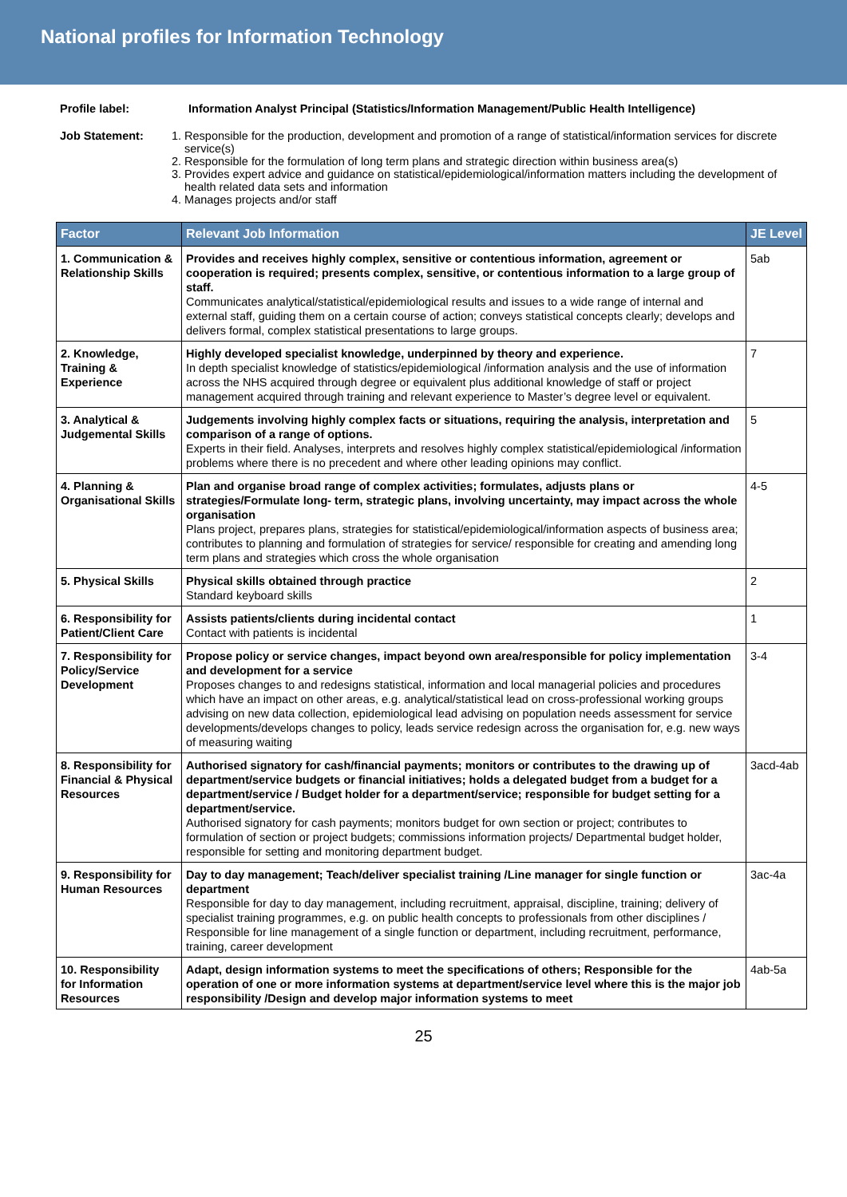National profiles for Information Technology
Profile label: Information Analyst Principal (Statistics/Information Management/Public Health Intelligence)
Job Statement: 1. Responsible for the production, development and promotion of a range of statistical/information services for discrete service(s)
2. Responsible for the formulation of long term plans and strategic direction within business area(s)
3. Provides expert advice and guidance on statistical/epidemiological/information matters including the development of health related data sets and information
4. Manages projects and/or staff
| Factor | Relevant Job Information | JE Level |
| --- | --- | --- |
| 1. Communication & Relationship Skills | Provides and receives highly complex, sensitive or contentious information, agreement or cooperation is required; presents complex, sensitive, or contentious information to a large group of staff. Communicates analytical/statistical/epidemiological results and issues to a wide range of internal and external staff, guiding them on a certain course of action; conveys statistical concepts clearly; develops and delivers formal, complex statistical presentations to large groups. | 5ab |
| 2. Knowledge, Training & Experience | Highly developed specialist knowledge, underpinned by theory and experience. In depth specialist knowledge of statistics/epidemiological /information analysis and the use of information across the NHS acquired through degree or equivalent plus additional knowledge of staff or project management acquired through training and relevant experience to Master’s degree level or equivalent. | 7 |
| 3. Analytical & Judgemental Skills | Judgements involving highly complex facts or situations, requiring the analysis, interpretation and comparison of a range of options. Experts in their field. Analyses, interprets and resolves highly complex statistical/epidemiological /information problems where there is no precedent and where other leading opinions may conflict. | 5 |
| 4. Planning & Organisational Skills | Plan and organise broad range of complex activities; formulates, adjusts plans or strategies/Formulate long- term, strategic plans, involving uncertainty, may impact across the whole organisation Plans project, prepares plans, strategies for statistical/epidemiological/information aspects of business area; contributes to planning and formulation of strategies for service/ responsible for creating and amending long term plans and strategies which cross the whole organisation | 4-5 |
| 5. Physical Skills | Physical skills obtained through practice Standard keyboard skills | 2 |
| 6. Responsibility for Patient/Client Care | Assists patients/clients during incidental contact Contact with patients is incidental | 1 |
| 7. Responsibility for Policy/Service Development | Propose policy or service changes, impact beyond own area/responsible for policy implementation and development for a service Proposes changes to and redesigns statistical, information and local managerial policies and procedures which have an impact on other areas, e.g. analytical/statistical lead on cross-professional working groups advising on new data collection, epidemiological lead advising on population needs assessment for service developments/develops changes to policy, leads service redesign across the organisation for, e.g. new ways of measuring waiting | 3-4 |
| 8. Responsibility for Financial & Physical Resources | Authorised signatory for cash/financial payments; monitors or contributes to the drawing up of department/service budgets or financial initiatives; holds a delegated budget from a budget for a department/service / Budget holder for a department/service; responsible for budget setting for a department/service. Authorised signatory for cash payments; monitors budget for own section or project; contributes to formulation of section or project budgets; commissions information projects/ Departmental budget holder, responsible for setting and monitoring department budget. | 3acd-4ab |
| 9. Responsibility for Human Resources | Day to day management; Teach/deliver specialist training /Line manager for single function or department Responsible for day to day management, including recruitment, appraisal, discipline, training; delivery of specialist training programmes, e.g. on public health concepts to professionals from other disciplines / Responsible for line management of a single function or department, including recruitment, performance, training, career development | 3ac-4a |
| 10. Responsibility for Information Resources | Adapt, design information systems to meet the specifications of others; Responsible for the operation of one or more information systems at department/service level where this is the major job responsibility /Design and develop major information systems to meet | 4ab-5a |
25